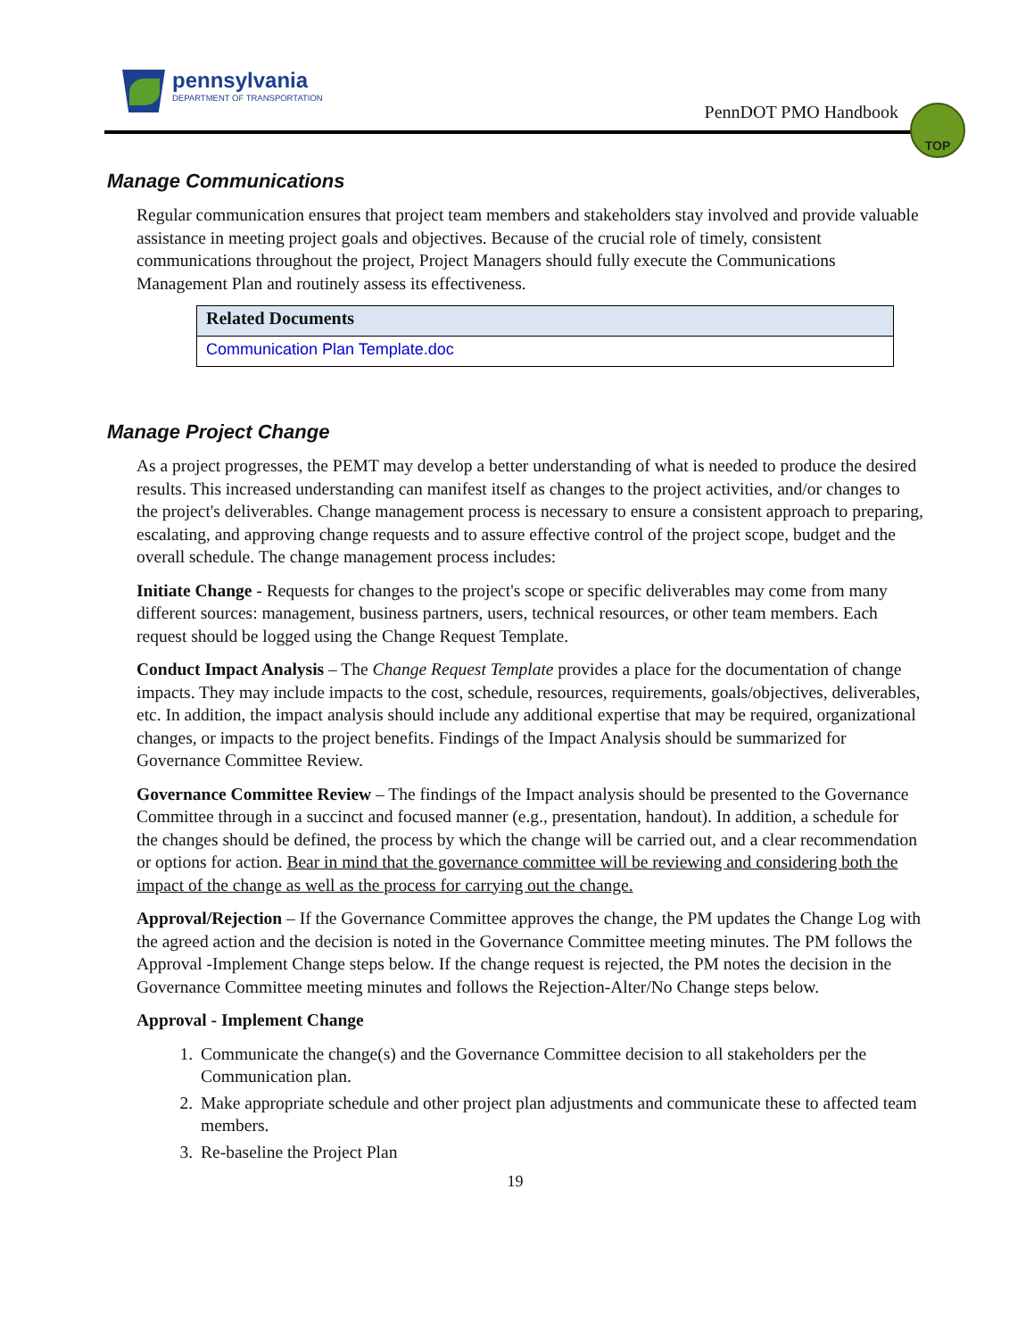pennsylvania
DEPARTMENT OF TRANSPORTATION
PennDOT PMO Handbook
TOP
Manage Communications
Regular communication ensures that project team members and stakeholders stay involved and provide valuable assistance in meeting project goals and objectives. Because of the crucial role of timely, consistent communications throughout the project, Project Managers should fully execute the Communications Management Plan and routinely assess its effectiveness.
| Related Documents |
| --- |
| Communication Plan Template.doc |
Manage Project Change
As a project progresses, the PEMT may develop a better understanding of what is needed to produce the desired results. This increased understanding can manifest itself as changes to the project activities, and/or changes to the project's deliverables. Change management process is necessary to ensure a consistent approach to preparing, escalating, and approving change requests and to assure effective control of the project scope, budget and the overall schedule. The change management process includes:
Initiate Change - Requests for changes to the project's scope or specific deliverables may come from many different sources: management, business partners, users, technical resources, or other team members. Each request should be logged using the Change Request Template.
Conduct Impact Analysis – The Change Request Template provides a place for the documentation of change impacts. They may include impacts to the cost, schedule, resources, requirements, goals/objectives, deliverables, etc. In addition, the impact analysis should include any additional expertise that may be required, organizational changes, or impacts to the project benefits. Findings of the Impact Analysis should be summarized for Governance Committee Review.
Governance Committee Review – The findings of the Impact analysis should be presented to the Governance Committee through in a succinct and focused manner (e.g., presentation, handout). In addition, a schedule for the changes should be defined, the process by which the change will be carried out, and a clear recommendation or options for action. Bear in mind that the governance committee will be reviewing and considering both the impact of the change as well as the process for carrying out the change.
Approval/Rejection – If the Governance Committee approves the change, the PM updates the Change Log with the agreed action and the decision is noted in the Governance Committee meeting minutes. The PM follows the Approval -Implement Change steps below. If the change request is rejected, the PM notes the decision in the Governance Committee meeting minutes and follows the Rejection-Alter/No Change steps below.
Approval - Implement Change
1. Communicate the change(s) and the Governance Committee decision to all stakeholders per the Communication plan.
2. Make appropriate schedule and other project plan adjustments and communicate these to affected team members.
3. Re-baseline the Project Plan
19